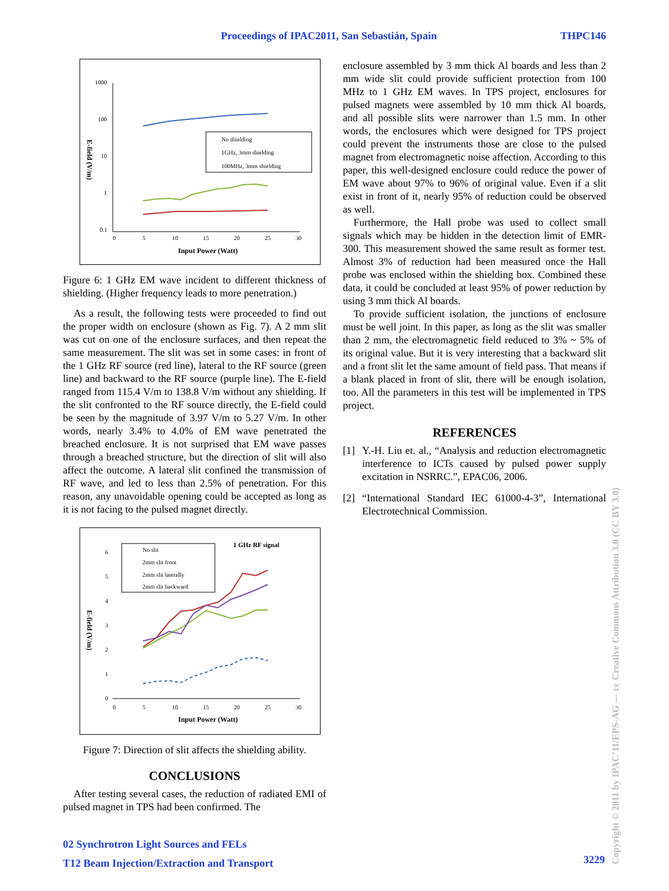Proceedings of IPAC2011, San Sebastián, Spain THPC146
1000
100
10
1
0.1
No shielding
1GHz, 3mm shielding
100MHz, 3mm shielding
0
5
10
15
20
25
30
Input Power (Watt)
E-field (V/m)
Figure 6: 1 GHz EM wave incident to different thickness of shielding. (Higher frequency leads to more penetration.)
As a result, the following tests were proceeded to find out the proper width on enclosure (shown as Fig. 7). A 2 mm slit was cut on one of the enclosure surfaces, and then repeat the same measurement. The slit was set in some cases: in front of the 1 GHz RF source (red line), lateral to the RF source (green line) and backward to the RF source (purple line). The E-field ranged from 115.4 V/m to 138.8 V/m without any shielding. If the slit confronted to the RF source directly, the E-field could be seen by the magnitude of 3.97 V/m to 5.27 V/m. In other words, nearly 3.4% to 4.0% of EM wave penetrated the breached enclosure. It is not surprised that EM wave passes through a breached structure, but the direction of slit will also affect the outcome. A lateral slit confined the transmission of RF wave, and led to less than 2.5% of penetration. For this reason, any unavoidable opening could be accepted as long as it is not facing to the pulsed magnet directly.
6
5
4
3
2
1
0
No slit
2mm slit front
2mm slit laterally
2mm slit backward
1 GHz RF signal
0
5
10
15
20
25
30
Input Power (Watt)
E-field (V/m)
Figure 7: Direction of slit affects the shielding ability.
CONCLUSIONS
After testing several cases, the reduction of radiated EMI of pulsed magnet in TPS had been confirmed. The
enclosure assembled by 3 mm thick Al boards and less than 2 mm wide slit could provide sufficient protection from 100 MHz to 1 GHz EM waves. In TPS project, enclosures for pulsed magnets were assembled by 10 mm thick Al boards, and all possible slits were narrower than 1.5 mm. In other words, the enclosures which were designed for TPS project could prevent the instruments those are close to the pulsed magnet from electromagnetic noise affection. According to this paper, this well-designed enclosure could reduce the power of EM wave about 97% to 96% of original value. Even if a slit exist in front of it, nearly 95% of reduction could be observed as well.
Furthermore, the Hall probe was used to collect small signals which may be hidden in the detection limit of EMR-300. This measurement showed the same result as former test. Almost 3% of reduction had been measured once the Hall probe was enclosed within the shielding box. Combined these data, it could be concluded at least 95% of power reduction by using 3 mm thick Al boards.
To provide sufficient isolation, the junctions of enclosure must be well joint. In this paper, as long as the slit was smaller than 2 mm, the electromagnetic field reduced to 3% ~ 5% of its original value. But it is very interesting that a backward slit and a front slit let the same amount of field pass. That means if a blank placed in front of slit, there will be enough isolation, too. All the parameters in this test will be implemented in TPS project.
REFERENCES
[1] Y.-H. Liu et. al., “Analysis and reduction electromagnetic interference to ICTs caused by pulsed power supply excitation in NSRRC.”, EPAC06, 2006.
[2] “International Standard IEC 61000-4-3”, International Electrotechnical Commission.
02 Synchrotron Light Sources and FELs
T12 Beam Injection/Extraction and Transport
3229
Copyright © 2011 by IPAC’11/EPS-AG — cc Creative Commons Attribution 3.0 (CC BY 3.0)